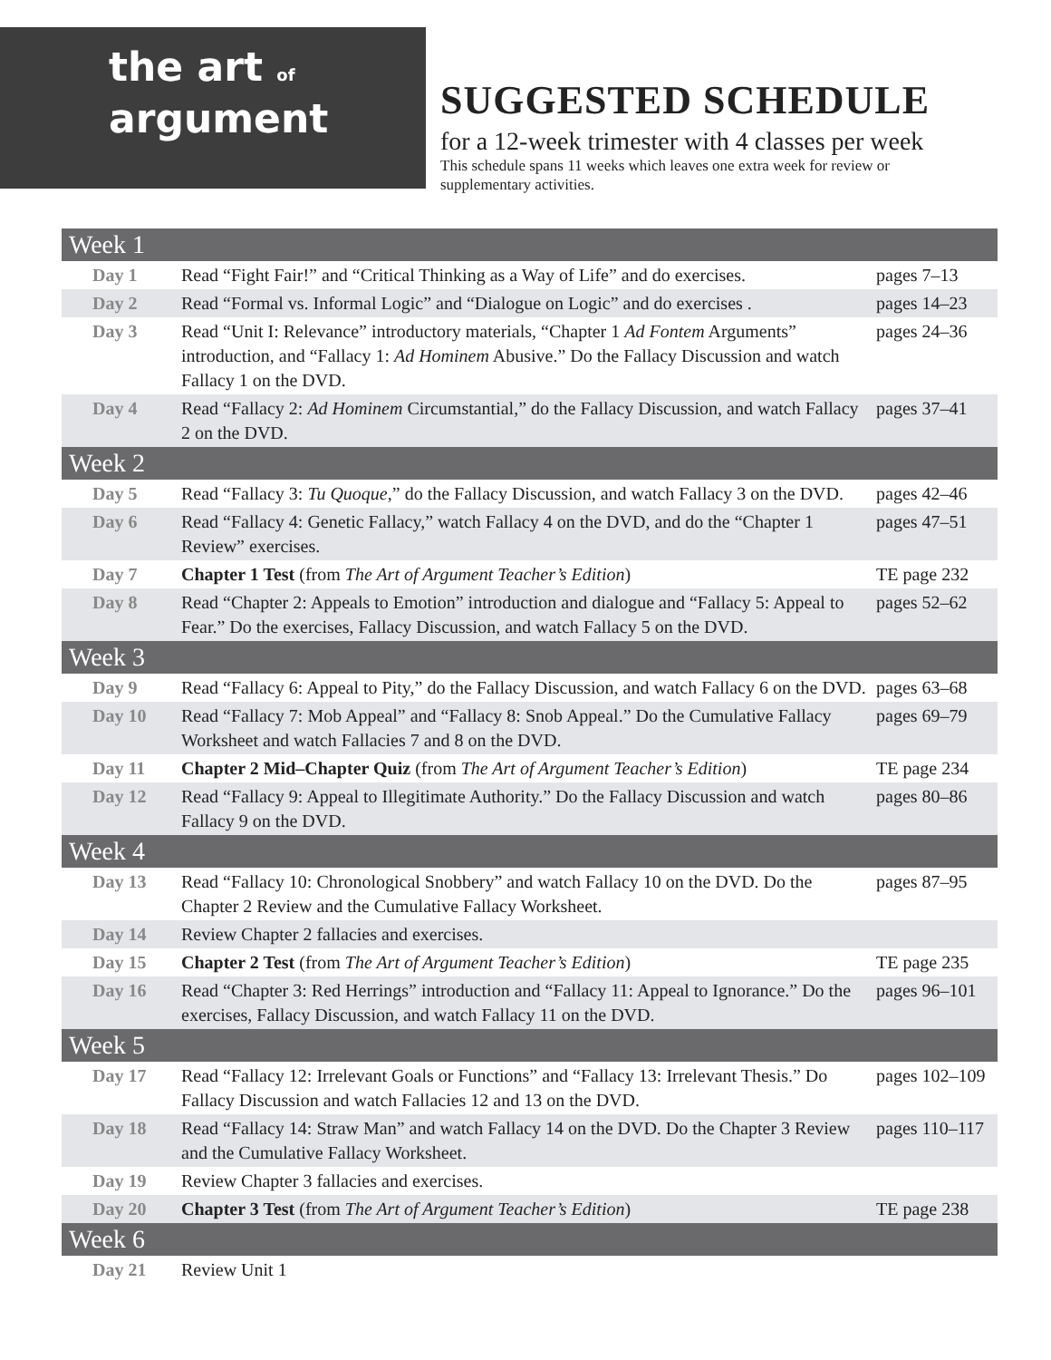the art of
argument
SUGGESTED SCHEDULE
for a 12-week trimester with 4 classes per week
This schedule spans 11 weeks which leaves one extra week for review or supplementary activities.
| Week 1 | | |
| --- | --- | --- |
| Day 1 | Read “Fight Fair!” and “Critical Thinking as a Way of Life” and do exercises. | pages 7–13 |
| Day 2 | Read “Formal vs. Informal Logic” and “Dialogue on Logic” and do exercises . | pages 14–23 |
| Day 3 | Read “Unit I: Relevance” introductory materials, “Chapter 1 Ad Fontem Arguments” introduction, and “Fallacy 1: Ad Hominem Abusive.” Do the Fallacy Discussion and watch Fallacy 1 on the DVD. | pages 24–36 |
| Day 4 | Read “Fallacy 2: Ad Hominem Circumstantial,” do the Fallacy Discussion, and watch Fallacy 2 on the DVD. | pages 37–41 |
| Week 2 | | |
| Day 5 | Read “Fallacy 3: Tu Quoque ,” do the Fallacy Discussion, and watch Fallacy 3 on the DVD. | pages 42–46 |
| Day 6 | Read “Fallacy 4: Genetic Fallacy,” watch Fallacy 4 on the DVD, and do the “Chapter 1 Review” exercises. | pages 47–51 |
| Day 7 | Chapter 1 Test (from The Art of Argument Teacher’s Edition ) | TE page 232 |
| Day 8 | Read “Chapter 2: Appeals to Emotion” introduction and dialogue and “Fallacy 5: Appeal to Fear.” Do the exercises, Fallacy Discussion, and watch Fallacy 5 on the DVD. | pages 52–62 |
| Week 3 | | |
| Day 9 | Read “Fallacy 6: Appeal to Pity,” do the Fallacy Discussion, and watch Fallacy 6 on the DVD. | pages 63–68 |
| Day 10 | Read “Fallacy 7: Mob Appeal” and “Fallacy 8: Snob Appeal.” Do the Cumulative Fallacy Worksheet and watch Fallacies 7 and 8 on the DVD. | pages 69–79 |
| Day 11 | Chapter 2 Mid–Chapter Quiz (from The Art of Argument Teacher’s Edition ) | TE page 234 |
| Day 12 | Read “Fallacy 9: Appeal to Illegitimate Authority.” Do the Fallacy Discussion and watch Fallacy 9 on the DVD. | pages 80–86 |
| Week 4 | | |
| Day 13 | Read “Fallacy 10: Chronological Snobbery” and watch Fallacy 10 on the DVD. Do the Chapter 2 Review and the Cumulative Fallacy Worksheet. | pages 87–95 |
| Day 14 | Review Chapter 2 fallacies and exercises. | |
| Day 15 | Chapter 2 Test (from The Art of Argument Teacher’s Edition ) | TE page 235 |
| Day 16 | Read “Chapter 3: Red Herrings” introduction and “Fallacy 11: Appeal to Ignorance.” Do the exercises, Fallacy Discussion, and watch Fallacy 11 on the DVD. | pages 96–101 |
| Week 5 | | |
| Day 17 | Read “Fallacy 12: Irrelevant Goals or Functions” and “Fallacy 13: Irrelevant Thesis.” Do Fallacy Discussion and watch Fallacies 12 and 13 on the DVD. | pages 102–109 |
| Day 18 | Read “Fallacy 14: Straw Man” and watch Fallacy 14 on the DVD. Do the Chapter 3 Review and the Cumulative Fallacy Worksheet. | pages 110–117 |
| Day 19 | Review Chapter 3 fallacies and exercises. | |
| Day 20 | Chapter 3 Test (from The Art of Argument Teacher’s Edition ) | TE page 238 |
| Week 6 | | |
| Day 21 | Review Unit 1 | |